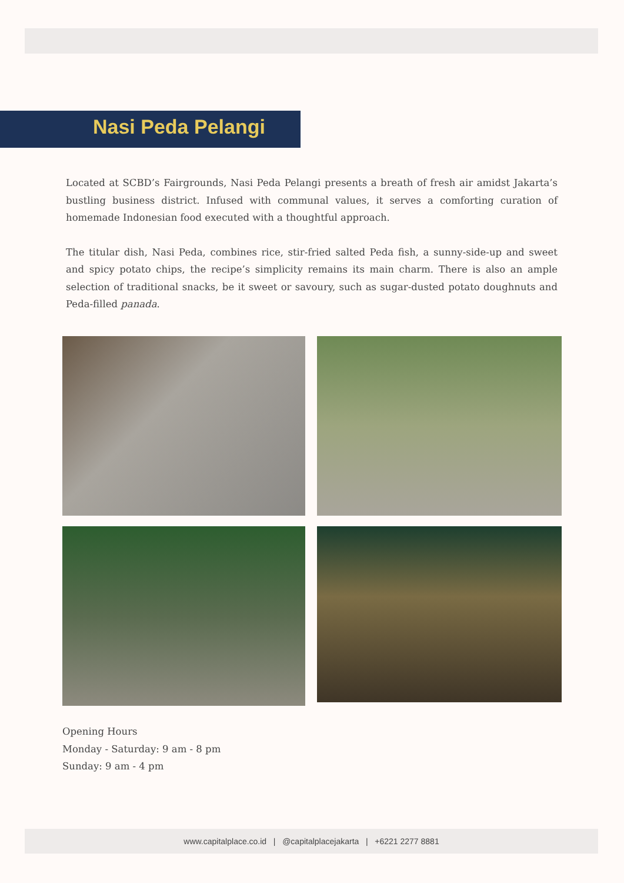Nasi Peda Pelangi
Located at SCBD’s Fairgrounds, Nasi Peda Pelangi presents a breath of fresh air amidst Jakarta’s bustling business district. Infused with communal values, it serves a comforting curation of homemade Indonesian food executed with a thoughtful approach.
The titular dish, Nasi Peda, combines rice, stir-fried salted Peda fish, a sunny-side-up and sweet and spicy potato chips, the recipe’s simplicity remains its main charm. There is also an ample selection of traditional snacks, be it sweet or savoury, such as sugar-dusted potato doughnuts and Peda-filled panada.
Opening Hours
Monday - Saturday: 9 am - 8 pm
Sunday: 9 am - 4 pm
www.capitalplace.co.id | @capitalplacejakarta | +6221 2277 8881